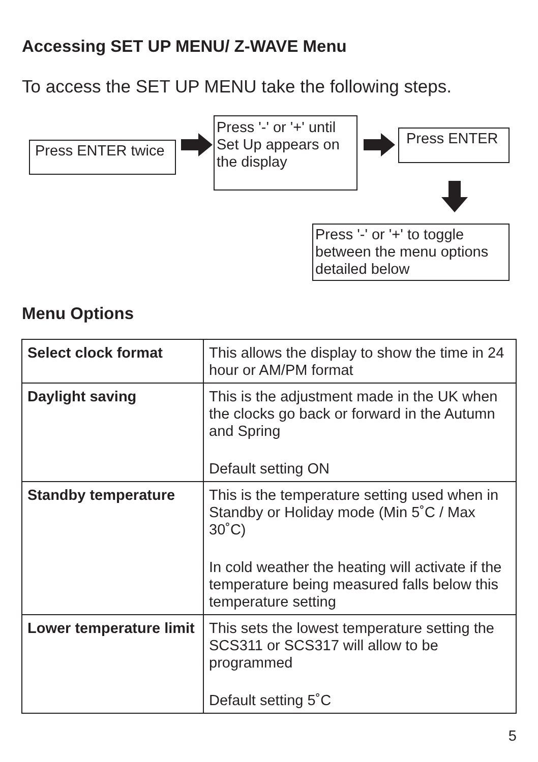Accessing SET UP MENU/ Z-WAVE Menu
To access the SET UP MENU take the following steps.
Press ENTER twice
Press '-' or '+' until
Set Up appears on
the display
Press ENTER
Press '-' or '+' to toggle
between the menu options
detailed below
Menu Options
| Select clock format | This allows the display to show the time in 24 hour or AM/PM format |
| Daylight saving | This is the adjustment made in the UK when the clocks go back or forward in the Autumn and Spring Default setting ON |
| Standby temperature | This is the temperature setting used when in Standby or Holiday mode (Min 5˚C / Max 30˚C) In cold weather the heating will activate if the temperature being measured falls below this temperature setting |
| Lower temperature limit | This sets the lowest temperature setting the SCS311 or SCS317 will allow to be programmed Default setting 5˚C |
5